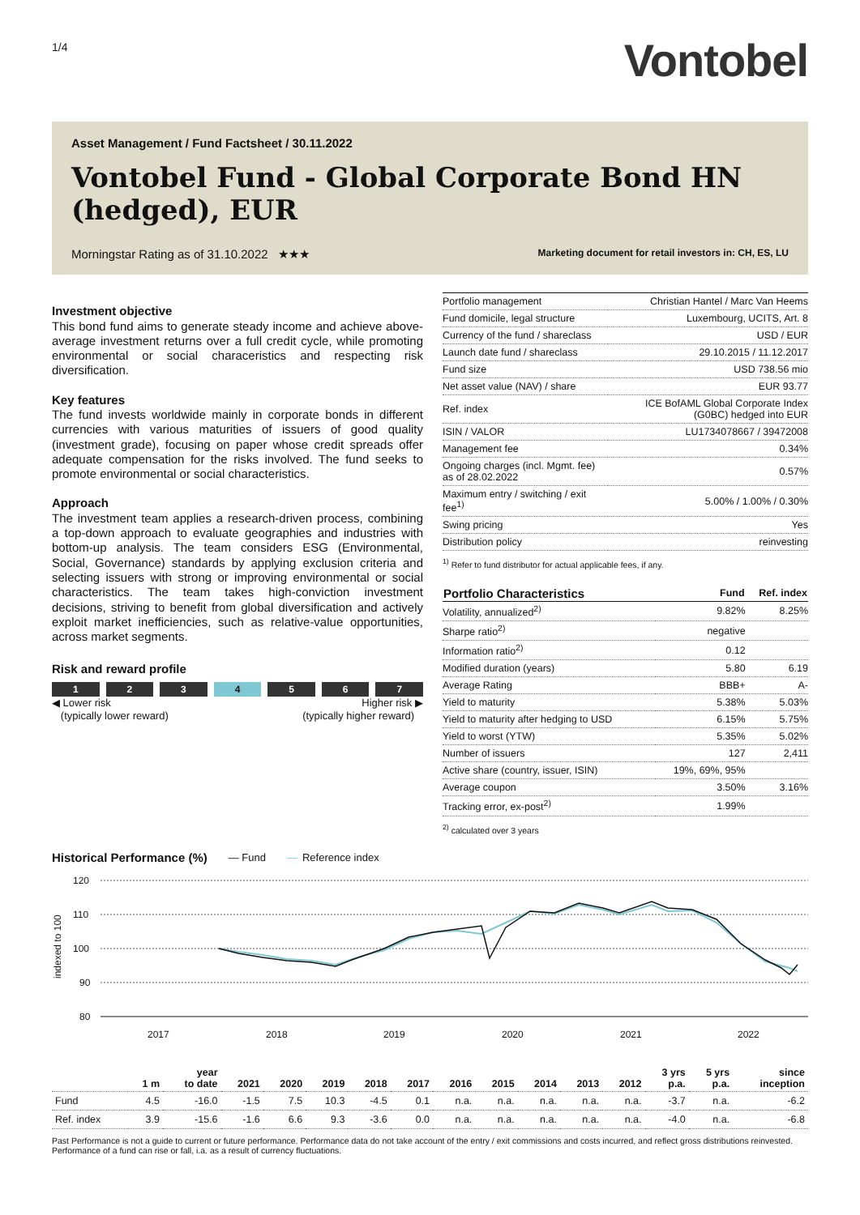1/4
Vontobel
Asset Management / Fund Factsheet / 30.11.2022
Vontobel Fund - Global Corporate Bond HN (hedged), EUR
Morningstar Rating as of 31.10.2022 ★★★
Marketing document for retail investors in: CH, ES, LU
Investment objective
This bond fund aims to generate steady income and achieve above-average investment returns over a full credit cycle, while promoting environmental or social characeristics and respecting risk diversification.
Key features
The fund invests worldwide mainly in corporate bonds in different currencies with various maturities of issuers of good quality (investment grade), focusing on paper whose credit spreads offer adequate compensation for the risks involved. The fund seeks to promote environmental or social characteristics.
Approach
The investment team applies a research-driven process, combining a top-down approach to evaluate geographies and industries with bottom-up analysis. The team considers ESG (Environmental, Social, Governance) standards by applying exclusion criteria and selecting issuers with strong or improving environmental or social characteristics. The team takes high-conviction investment decisions, striving to benefit from global diversification and actively exploit market inefficiencies, such as relative-value opportunities, across market segments.
Risk and reward profile
1 2 3 4 5 6 7
◀ Lower risk
(typically lower reward)
Higher risk ▶
(typically higher reward)
| Portfolio management | Christian Hantel / Marc Van Heems |
| Fund domicile, legal structure | Luxembourg, UCITS, Art. 8 |
| Currency of the fund / shareclass | USD / EUR |
| Launch date fund / shareclass | 29.10.2015 / 11.12.2017 |
| Fund size | USD 738.56 mio |
| Net asset value (NAV) / share | EUR 93.77 |
| Ref. index | ICE BofAML Global Corporate Index (G0BC) hedged into EUR |
| ISIN / VALOR | LU1734078667 / 39472008 |
| Management fee | 0.34% |
| Ongoing charges (incl. Mgmt. fee) as of 28.02.2022 | 0.57% |
| Maximum entry / switching / exit fee<sup>1)</sup> | 5.00% / 1.00% / 0.30% |
| Swing pricing | Yes |
| Distribution policy | reinvesting |
<sup>1)</sup> Refer to fund distributor for actual applicable fees, if any.
| Portfolio Characteristics | Fund | Ref. index |
| --- | --- | --- |
| Volatility, annualized<sup>2)</sup> | 9.82% | 8.25% |
| Sharpe ratio<sup>2)</sup> | negative | |
| Information ratio<sup>2)</sup> | 0.12 | |
| Modified duration (years) | 5.80 | 6.19 |
| Average Rating | BBB+ | A- |
| Yield to maturity | 5.38% | 5.03% |
| Yield to maturity after hedging to USD | 6.15% | 5.75% |
| Yield to worst (YTW) | 5.35% | 5.02% |
| Number of issuers | 127 | 2,411 |
| Active share (country, issuer, ISIN) | 19%, 69%, 95% | |
| Average coupon | 3.50% | 3.16% |
| Tracking error, ex-post<sup>2)</sup> | 1.99% | |
<sup>2)</sup> calculated over 3 years
Historical Performance (%) — Fund — Reference index
120
110
100
90
80
2017
2018
2019
2020
2021
2022
indexed to 100
| | 1 m | year to date | 2021 | 2020 | 2019 | 2018 | 2017 | 2016 | 2015 | 2014 | 2013 | 2012 | 3 yrs p.a. | 5 yrs p.a. | since inception |
| --- | --- | --- | --- | --- | --- | --- | --- | --- | --- | --- | --- | --- | --- | --- | --- |
| Fund | 4.5 | -16.0 | -1.5 | 7.5 | 10.3 | -4.5 | 0.1 | n.a. | n.a. | n.a. | n.a. | n.a. | -3.7 | n.a. | -6.2 |
| Ref. index | 3.9 | -15.6 | -1.6 | 6.6 | 9.3 | -3.6 | 0.0 | n.a. | n.a. | n.a. | n.a. | n.a. | -4.0 | n.a. | -6.8 |
Past Performance is not a guide to current or future performance. Performance data do not take account of the entry / exit commissions and costs incurred, and reflect gross distributions reinvested. Performance of a fund can rise or fall, i.a. as a result of currency fluctuations.